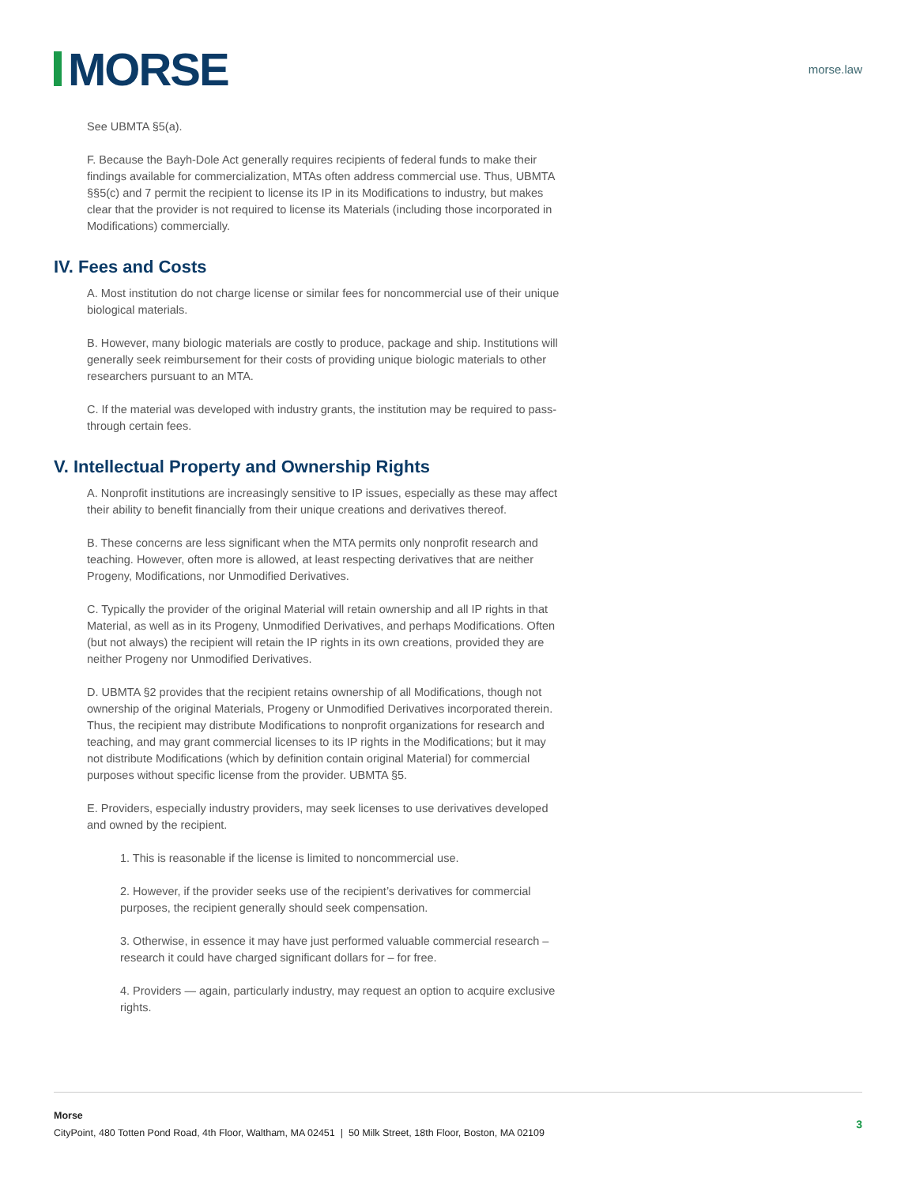MORSE
morse.law
See UBMTA §5(a).
F. Because the Bayh-Dole Act generally requires recipients of federal funds to make their findings available for commercialization, MTAs often address commercial use. Thus, UBMTA §§5(c) and 7 permit the recipient to license its IP in its Modifications to industry, but makes clear that the provider is not required to license its Materials (including those incorporated in Modifications) commercially.
IV. Fees and Costs
A. Most institution do not charge license or similar fees for noncommercial use of their unique biological materials.
B. However, many biologic materials are costly to produce, package and ship. Institutions will generally seek reimbursement for their costs of providing unique biologic materials to other researchers pursuant to an MTA.
C. If the material was developed with industry grants, the institution may be required to pass-through certain fees.
V. Intellectual Property and Ownership Rights
A. Nonprofit institutions are increasingly sensitive to IP issues, especially as these may affect their ability to benefit financially from their unique creations and derivatives thereof.
B. These concerns are less significant when the MTA permits only nonprofit research and teaching. However, often more is allowed, at least respecting derivatives that are neither Progeny, Modifications, nor Unmodified Derivatives.
C. Typically the provider of the original Material will retain ownership and all IP rights in that Material, as well as in its Progeny, Unmodified Derivatives, and perhaps Modifications. Often (but not always) the recipient will retain the IP rights in its own creations, provided they are neither Progeny nor Unmodified Derivatives.
D. UBMTA §2 provides that the recipient retains ownership of all Modifications, though not ownership of the original Materials, Progeny or Unmodified Derivatives incorporated therein. Thus, the recipient may distribute Modifications to nonprofit organizations for research and teaching, and may grant commercial licenses to its IP rights in the Modifications; but it may not distribute Modifications (which by definition contain original Material) for commercial purposes without specific license from the provider. UBMTA §5.
E. Providers, especially industry providers, may seek licenses to use derivatives developed and owned by the recipient.
1. This is reasonable if the license is limited to noncommercial use.
2. However, if the provider seeks use of the recipient’s derivatives for commercial purposes, the recipient generally should seek compensation.
3. Otherwise, in essence it may have just performed valuable commercial research – research it could have charged significant dollars for – for free.
4. Providers — again, particularly industry, may request an option to acquire exclusive rights.
Morse
CityPoint, 480 Totten Pond Road, 4th Floor, Waltham, MA 02451 | 50 Milk Street, 18th Floor, Boston, MA 02109
3